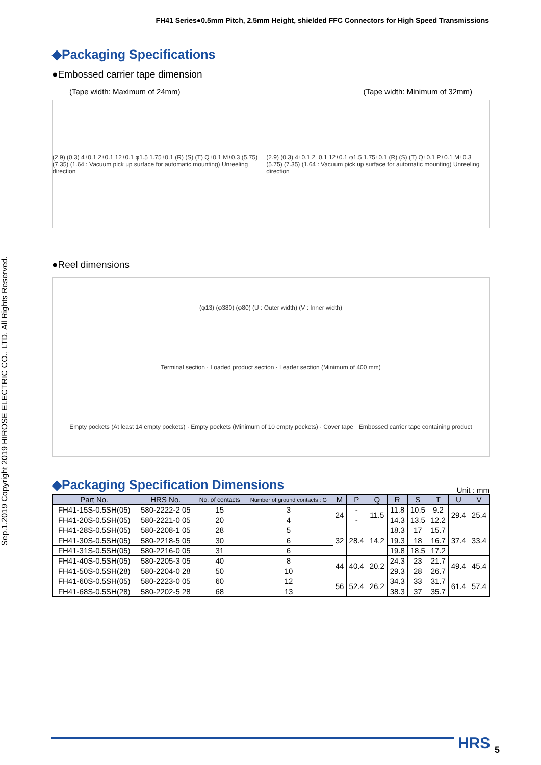FH41 Series●0.5mm Pitch, 2.5mm Height, shielded FFC Connectors for High Speed Transmissions
Sep.1.2019 Copyright 2019 HIROSE ELECTRIC CO., LTD. All Rights Reserved.
◆Packaging Specifications
●Embossed carrier tape dimension
(Tape width: Maximum of 24mm) (Tape width: Minimum of 32mm)
(2.9) (0.3) 4±0.1 2±0.1 12±0.1 φ1.5 1.75±0.1 (R) (S) (T) Q±0.1 M±0.3 (5.75) (7.35) (1.64 : Vacuum pick up surface for automatic mounting) Unreeling direction (2.9) (0.3) 4±0.1 2±0.1 12±0.1 φ1.5 1.75±0.1 (R) (S) (T) Q±0.1 P±0.1 M±0.3 (5.75) (7.35) (1.64 : Vacuum pick up surface for automatic mounting) Unreeling direction
●Reel dimensions
(φ13) (φ380) (φ80) (U : Outer width) (V : Inner width)
Terminal section · Loaded product section · Leader section (Minimum of 400 mm)
Empty pockets (At least 14 empty pockets) · Empty pockets (Minimum of 10 empty pockets) · Cover tape · Embossed carrier tape containing product
◆Packaging Specification Dimensions
Unit : mm
| Part No. | HRS No. | No. of contacts | Number of ground contacts : G | M | P | Q | R | S | T | U | V |
| --- | --- | --- | --- | --- | --- | --- | --- | --- | --- | --- | --- |
| FH41-15S-0.5SH(05) | 580-2222-2 05 | 15 | 3 | 24 | - | 11.5 | 11.8 | 10.5 | 9.2 | 29.4 | 25.4 |
| FH41-20S-0.5SH(05) | 580-2221-0 05 | 20 | 4 | | - | | 14.3 | 13.5 | 12.2 | | |
| FH41-28S-0.5SH(05) | 580-2208-1 05 | 28 | 5 | 32 | 28.4 | 14.2 | 18.3 | 17 | 15.7 | 37.4 | 33.4 |
| FH41-30S-0.5SH(05) | 580-2218-5 05 | 30 | 6 | | | | 19.3 | 18 | 16.7 | | |
| FH41-31S-0.5SH(05) | 580-2216-0 05 | 31 | 6 | | | | 19.8 | 18.5 | 17.2 | | |
| FH41-40S-0.5SH(05) | 580-2205-3 05 | 40 | 8 | 44 | 40.4 | 20.2 | 24.3 | 23 | 21.7 | 49.4 | 45.4 |
| FH41-50S-0.5SH(28) | 580-2204-0 28 | 50 | 10 | | | | 29.3 | 28 | 26.7 | | |
| FH41-60S-0.5SH(05) | 580-2223-0 05 | 60 | 12 | 56 | 52.4 | 26.2 | 34.3 | 33 | 31.7 | 61.4 | 57.4 |
| FH41-68S-0.5SH(28) | 580-2202-5 28 | 68 | 13 | | | | 38.3 | 37 | 35.7 | | |
HRS 5